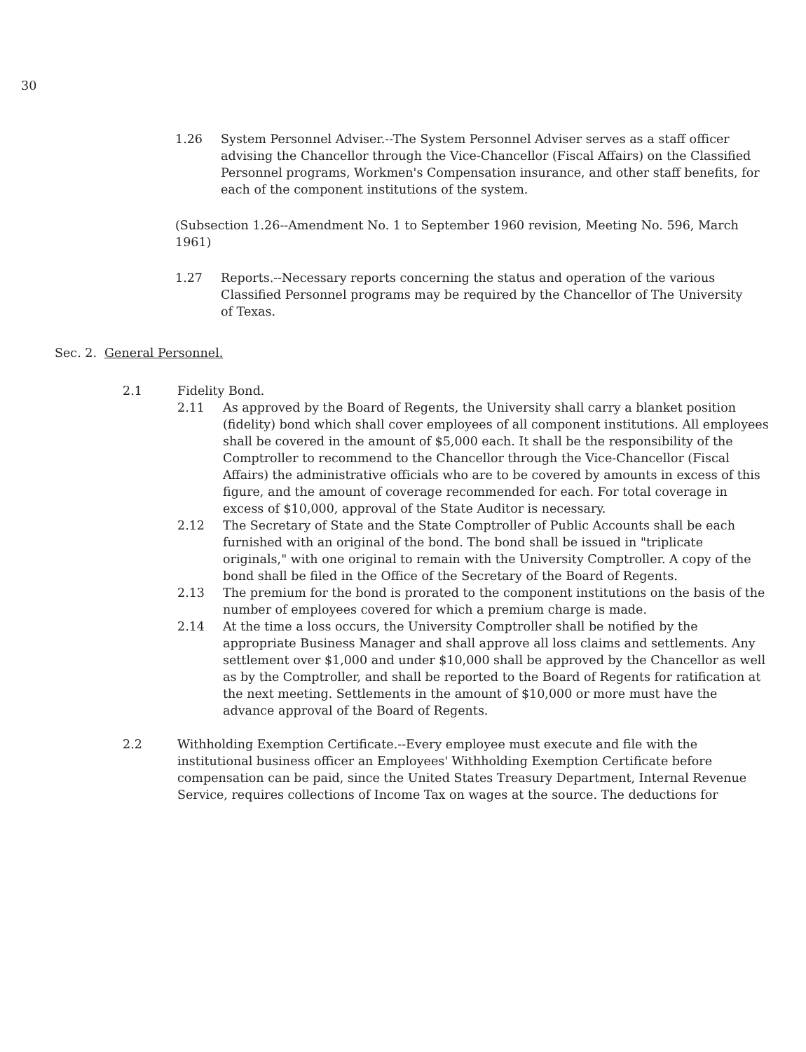30
1.26 System Personnel Adviser.--The System Personnel Adviser serves as a staff officer advising the Chancellor through the Vice-Chancellor (Fiscal Affairs) on the Classified Personnel programs, Workmen's Compensation insurance, and other staff benefits, for each of the component institutions of the system.
(Subsection 1.26--Amendment No. 1 to September 1960 revision, Meeting No. 596, March 1961)
1.27 Reports.--Necessary reports concerning the status and operation of the various Classified Personnel programs may be required by the Chancellor of The University of Texas.
Sec. 2. General Personnel.
2.1 Fidelity Bond.
2.11 As approved by the Board of Regents, the University shall carry a blanket position (fidelity) bond which shall cover employees of all component institutions. All employees shall be covered in the amount of $5,000 each. It shall be the responsibility of the Comptroller to recommend to the Chancellor through the Vice-Chancellor (Fiscal Affairs) the administrative officials who are to be covered by amounts in excess of this figure, and the amount of coverage recommended for each. For total coverage in excess of $10,000, approval of the State Auditor is necessary.
2.12 The Secretary of State and the State Comptroller of Public Accounts shall be each furnished with an original of the bond. The bond shall be issued in "triplicate originals," with one original to remain with the University Comptroller. A copy of the bond shall be filed in the Office of the Secretary of the Board of Regents.
2.13 The premium for the bond is prorated to the component institutions on the basis of the number of employees covered for which a premium charge is made.
2.14 At the time a loss occurs, the University Comptroller shall be notified by the appropriate Business Manager and shall approve all loss claims and settlements. Any settlement over $1,000 and under $10,000 shall be approved by the Chancellor as well as by the Comptroller, and shall be reported to the Board of Regents for ratification at the next meeting. Settlements in the amount of $10,000 or more must have the advance approval of the Board of Regents.
2.2 Withholding Exemption Certificate.--Every employee must execute and file with the institutional business officer an Employees' Withholding Exemption Certificate before compensation can be paid, since the United States Treasury Department, Internal Revenue Service, requires collections of Income Tax on wages at the source. The deductions for